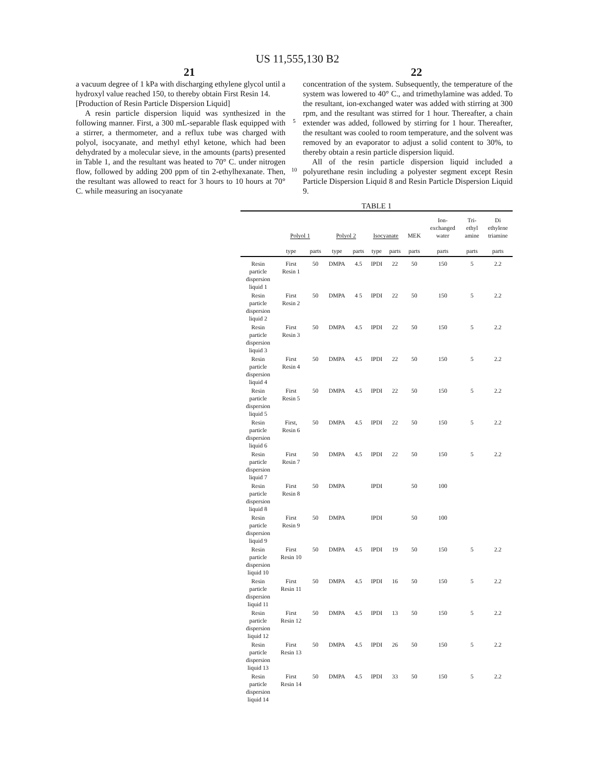US 11,555,130 B2
21 22
a vacuum degree of 1 kPa with discharging ethylene glycol until a hydroxyl value reached 150, to thereby obtain First Resin 14.
[Production of Resin Particle Dispersion Liquid]
A resin particle dispersion liquid was synthesized in the following manner. First, a 300 mL-separable flask equipped with a stirrer, a thermometer, and a reflux tube was charged with polyol, isocyanate, and methyl ethyl ketone, which had been dehydrated by a molecular sieve, in the amounts (parts) presented in Table 1, and the resultant was heated to 70° C. under nitrogen flow, followed by adding 200 ppm of tin 2-ethylhexanate. Then, the resultant was allowed to react for 3 hours to 10 hours at 70° C. while measuring an isocyanate
5
10
concentration of the system. Subsequently, the temperature of the system was lowered to 40° C., and trimethylamine was added. To the resultant, ion-exchanged water was added with stirring at 300 rpm, and the resultant was stirred for 1 hour. Thereafter, a chain extender was added, followed by stirring for 1 hour. Thereafter, the resultant was cooled to room temperature, and the solvent was removed by an evaporator to adjust a solid content to 30%, to thereby obtain a resin particle dispersion liquid.
All of the resin particle dispersion liquid included a polyurethane resin including a polyester segment except Resin Particle Dispersion Liquid 8 and Resin Particle Dispersion Liquid 9.
TABLE 1
| | Polyol 1 | | Polyol 2 | | Isocyanate | | MEK | Ion- exchanged water | Tri- ethyl amine | Di ethylene triamine |
| --- | --- | --- | --- | --- | --- | --- | --- | --- | --- | --- |
| | type | parts | type | parts | type | parts | parts | parts | parts | parts |
| Resin particle dispersion liquid 1 | First Resin 1 | 50 | DMPA | 4.5 | IPDI | 22 | 50 | 150 | 5 | 2.2 |
| Resin particle dispersion liquid 2 | First Resin 2 | 50 | DMPA | 4 5 | IPDI | 22 | 50 | 150 | 5 | 2.2 |
| Resin particle dispersion liquid 3 | First Resin 3 | 50 | DMPA | 4.5 | IPDI | 22 | 50 | 150 | 5 | 2.2 |
| Resin particle dispersion liquid 4 | First Resin 4 | 50 | DMPA | 4.5 | IPDI | 22 | 50 | 150 | 5 | 2.2 |
| Resin particle dispersion liquid 5 | First Resin 5 | 50 | DMPA | 4.5 | IPDI | 22 | 50 | 150 | 5 | 2.2 |
| Resin particle dispersion liquid 6 | First, Resin 6 | 50 | DMPA | 4.5 | IPDI | 22 | 50 | 150 | 5 | 2.2 |
| Resin particle dispersion liquid 7 | First Resin 7 | 50 | DMPA | 4.5 | IPDI | 22 | 50 | 150 | 5 | 2.2 |
| Resin particle dispersion liquid 8 | First Resin 8 | 50 | DMPA | | IPDI | | 50 | 100 | | |
| Resin particle dispersion liquid 9 | First Resin 9 | 50 | DMPA | | IPDI | | 50 | 100 | | |
| Resin particle dispersion liquid 10 | First Resin 10 | 50 | DMPA | 4.5 | IPDI | 19 | 50 | 150 | 5 | 2.2 |
| Resin particle dispersion liquid 11 | First Resin 11 | 50 | DMPA | 4.5 | IPDI | 16 | 50 | 150 | 5 | 2.2 |
| Resin particle dispersion liquid 12 | First Resin 12 | 50 | DMPA | 4.5 | IPDI | 13 | 50 | 150 | 5 | 2.2 |
| Resin particle dispersion liquid 13 | First Resin 13 | 50 | DMPA | 4.5 | IPDI | 26 | 50 | 150 | 5 | 2.2 |
| Resin particle dispersion liquid 14 | First Resin 14 | 50 | DMPA | 4.5 | IPDI | 33 | 50 | 150 | 5 | 2.2 |